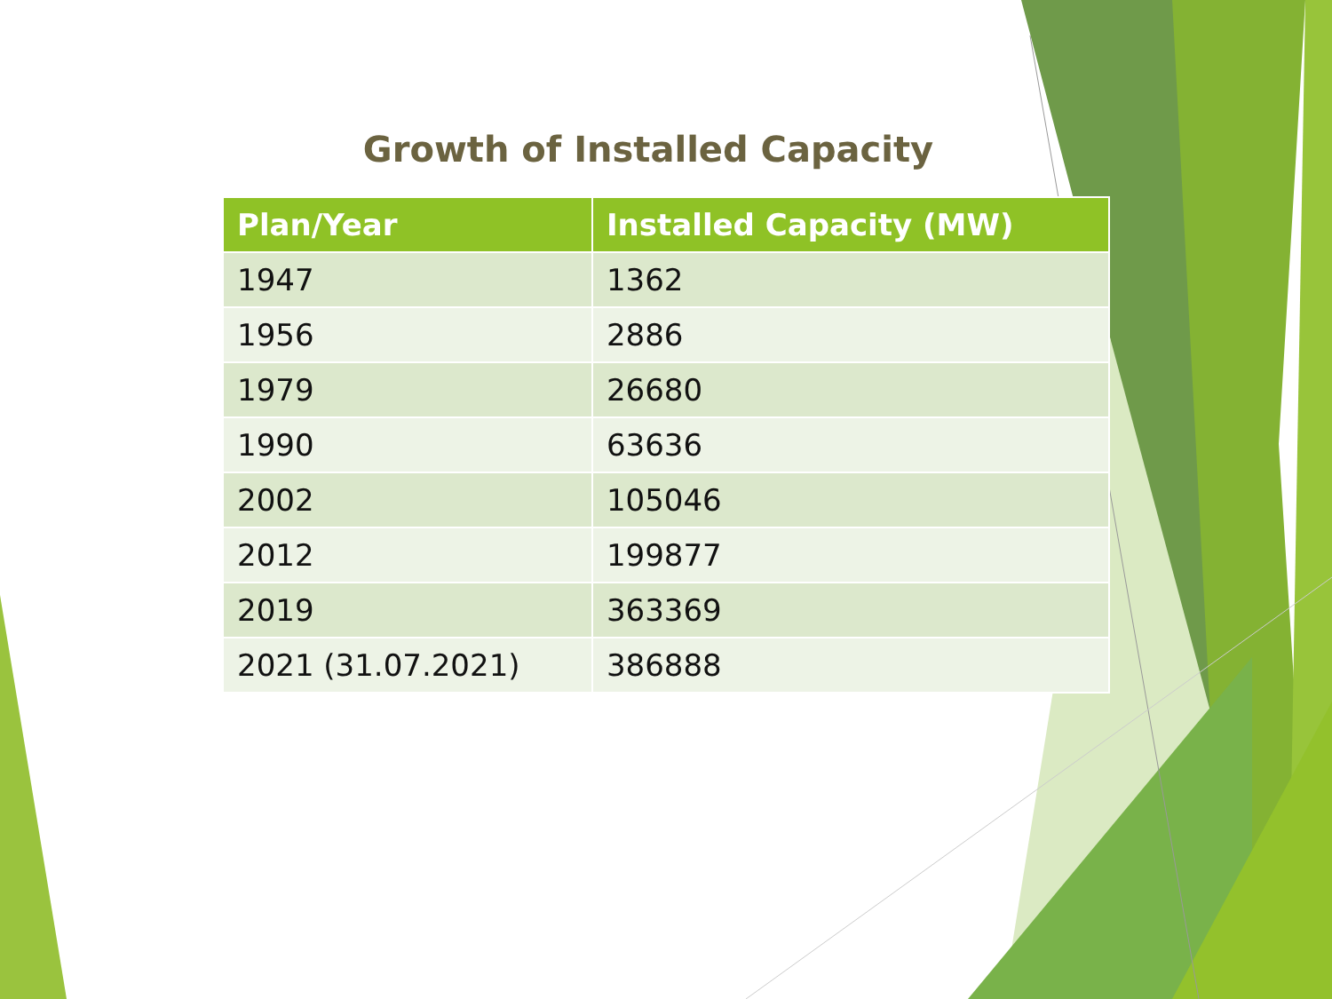Growth of Installed Capacity
| Plan/Year | Installed Capacity (MW) |
| --- | --- |
| 1947 | 1362 |
| 1956 | 2886 |
| 1979 | 26680 |
| 1990 | 63636 |
| 2002 | 105046 |
| 2012 | 199877 |
| 2019 | 363369 |
| 2021 (31.07.2021) | 386888 |